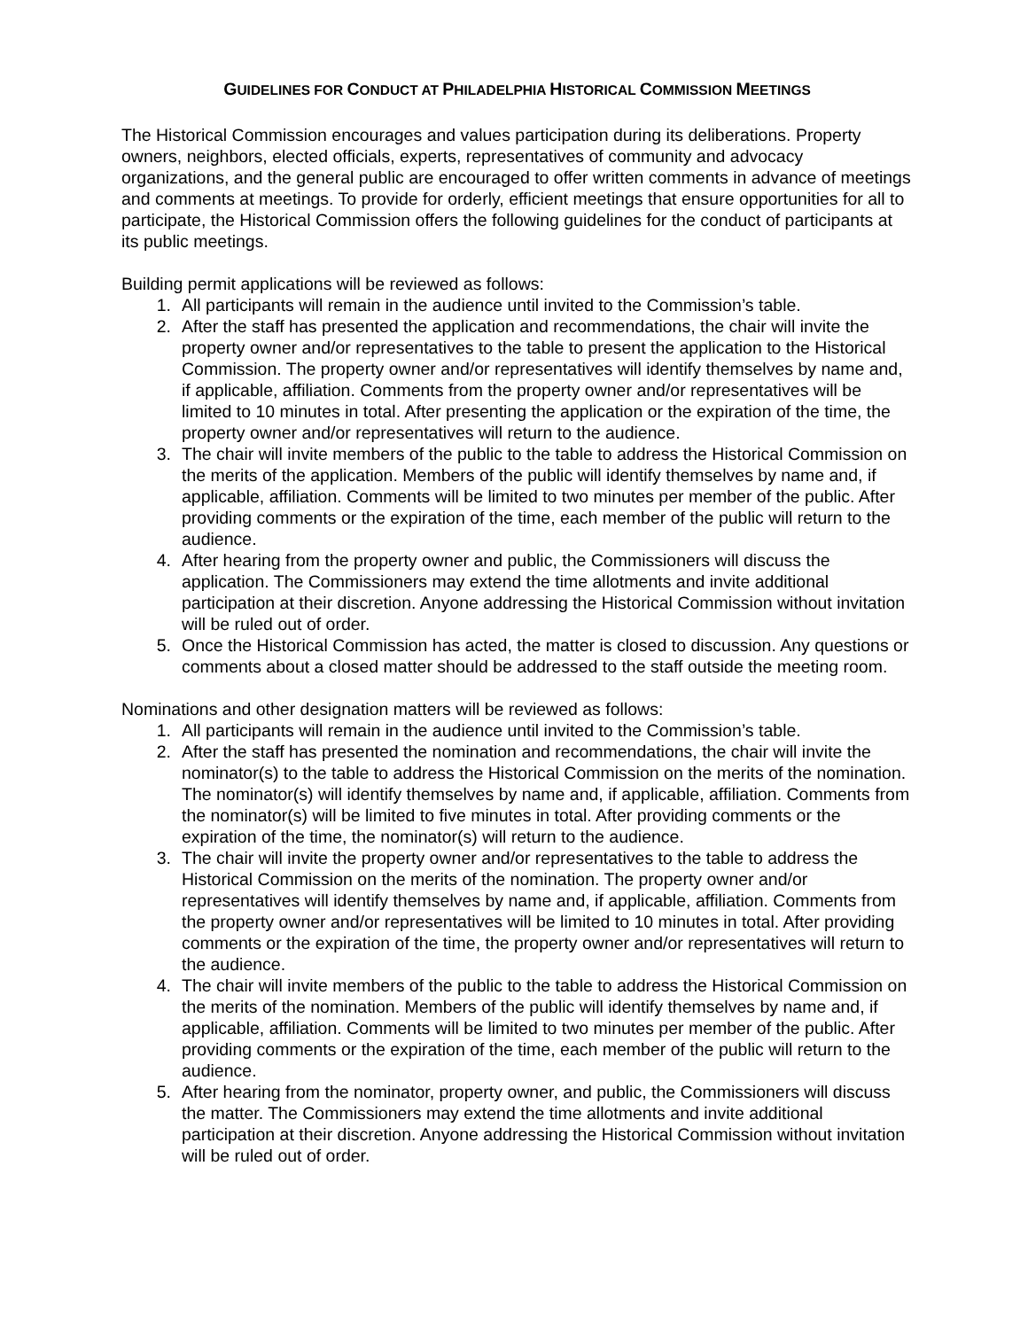GUIDELINES FOR CONDUCT AT PHILADELPHIA HISTORICAL COMMISSION MEETINGS
The Historical Commission encourages and values participation during its deliberations. Property owners, neighbors, elected officials, experts, representatives of community and advocacy organizations, and the general public are encouraged to offer written comments in advance of meetings and comments at meetings. To provide for orderly, efficient meetings that ensure opportunities for all to participate, the Historical Commission offers the following guidelines for the conduct of participants at its public meetings.
Building permit applications will be reviewed as follows:
1. All participants will remain in the audience until invited to the Commission’s table.
2. After the staff has presented the application and recommendations, the chair will invite the property owner and/or representatives to the table to present the application to the Historical Commission. The property owner and/or representatives will identify themselves by name and, if applicable, affiliation. Comments from the property owner and/or representatives will be limited to 10 minutes in total. After presenting the application or the expiration of the time, the property owner and/or representatives will return to the audience.
3. The chair will invite members of the public to the table to address the Historical Commission on the merits of the application. Members of the public will identify themselves by name and, if applicable, affiliation. Comments will be limited to two minutes per member of the public. After providing comments or the expiration of the time, each member of the public will return to the audience.
4. After hearing from the property owner and public, the Commissioners will discuss the application. The Commissioners may extend the time allotments and invite additional participation at their discretion. Anyone addressing the Historical Commission without invitation will be ruled out of order.
5. Once the Historical Commission has acted, the matter is closed to discussion. Any questions or comments about a closed matter should be addressed to the staff outside the meeting room.
Nominations and other designation matters will be reviewed as follows:
1. All participants will remain in the audience until invited to the Commission’s table.
2. After the staff has presented the nomination and recommendations, the chair will invite the nominator(s) to the table to address the Historical Commission on the merits of the nomination. The nominator(s) will identify themselves by name and, if applicable, affiliation. Comments from the nominator(s) will be limited to five minutes in total. After providing comments or the expiration of the time, the nominator(s) will return to the audience.
3. The chair will invite the property owner and/or representatives to the table to address the Historical Commission on the merits of the nomination. The property owner and/or representatives will identify themselves by name and, if applicable, affiliation. Comments from the property owner and/or representatives will be limited to 10 minutes in total. After providing comments or the expiration of the time, the property owner and/or representatives will return to the audience.
4. The chair will invite members of the public to the table to address the Historical Commission on the merits of the nomination. Members of the public will identify themselves by name and, if applicable, affiliation. Comments will be limited to two minutes per member of the public. After providing comments or the expiration of the time, each member of the public will return to the audience.
5. After hearing from the nominator, property owner, and public, the Commissioners will discuss the matter. The Commissioners may extend the time allotments and invite additional participation at their discretion. Anyone addressing the Historical Commission without invitation will be ruled out of order.